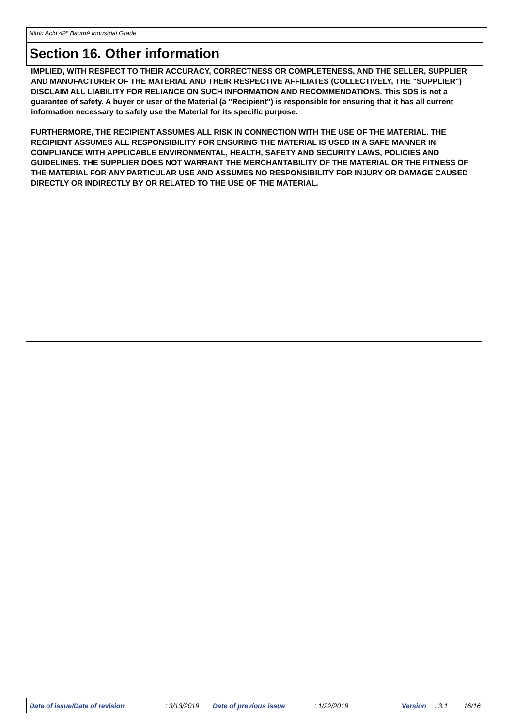Nitric Acid 42<sup>o</sup> Baumé Industrial Grade
Section 16. Other information
IMPLIED, WITH RESPECT TO THEIR ACCURACY, CORRECTNESS OR COMPLETENESS, AND THE SELLER, SUPPLIER AND MANUFACTURER OF THE MATERIAL AND THEIR RESPECTIVE AFFILIATES (COLLECTIVELY, THE "SUPPLIER") DISCLAIM ALL LIABILITY FOR RELIANCE ON SUCH INFORMATION AND RECOMMENDATIONS. This SDS is not a guarantee of safety. A buyer or user of the Material (a "Recipient") is responsible for ensuring that it has all current information necessary to safely use the Material for its specific purpose.
FURTHERMORE, THE RECIPIENT ASSUMES ALL RISK IN CONNECTION WITH THE USE OF THE MATERIAL. THE RECIPIENT ASSUMES ALL RESPONSIBILITY FOR ENSURING THE MATERIAL IS USED IN A SAFE MANNER IN COMPLIANCE WITH APPLICABLE ENVIRONMENTAL, HEALTH, SAFETY AND SECURITY LAWS, POLICIES AND GUIDELINES. THE SUPPLIER DOES NOT WARRANT THE MERCHANTABILITY OF THE MATERIAL OR THE FITNESS OF THE MATERIAL FOR ANY PARTICULAR USE AND ASSUMES NO RESPONSIBILITY FOR INJURY OR DAMAGE CAUSED DIRECTLY OR INDIRECTLY BY OR RELATED TO THE USE OF THE MATERIAL.
Date of issue/Date of revision : 3/13/2019 Date of previous issue : 1/22/2019 Version : 3.1 16/16